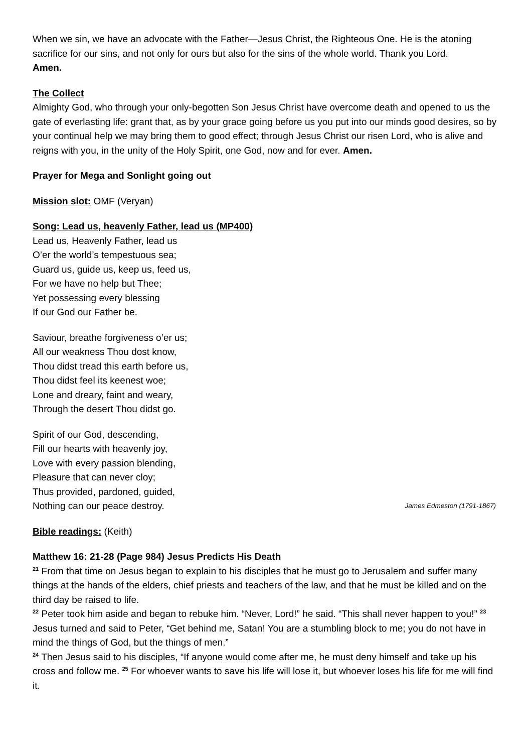When we sin, we have an advocate with the Father—Jesus Christ, the Righteous One. He is the atoning sacrifice for our sins, and not only for ours but also for the sins of the whole world. Thank you Lord.
Amen.
The Collect
Almighty God, who through your only-begotten Son Jesus Christ have overcome death and opened to us the gate of everlasting life: grant that, as by your grace going before us you put into our minds good desires, so by your continual help we may bring them to good effect; through Jesus Christ our risen Lord, who is alive and reigns with you, in the unity of the Holy Spirit, one God, now and for ever. Amen.
Prayer for Mega and Sonlight going out
Mission slot: OMF (Veryan)
Song: Lead us, heavenly Father, lead us (MP400)
Lead us, Heavenly Father, lead us
O’er the world’s tempestuous sea;
Guard us, guide us, keep us, feed us,
For we have no help but Thee;
Yet possessing every blessing
If our God our Father be.
Saviour, breathe forgiveness o’er us;
All our weakness Thou dost know,
Thou didst tread this earth before us,
Thou didst feel its keenest woe;
Lone and dreary, faint and weary,
Through the desert Thou didst go.
Spirit of our God, descending,
Fill our hearts with heavenly joy,
Love with every passion blending,
Pleasure that can never cloy;
Thus provided, pardoned, guided,
Nothing can our peace destroy. James Edmeston (1791-1867)
Bible readings: (Keith)
Matthew 16: 21-28 (Page 984) Jesus Predicts His Death
<sup>21</sup> From that time on Jesus began to explain to his disciples that he must go to Jerusalem and suffer many things at the hands of the elders, chief priests and teachers of the law, and that he must be killed and on the third day be raised to life.
<sup>22</sup> Peter took him aside and began to rebuke him. “Never, Lord!” he said. “This shall never happen to you!” <sup>23</sup> Jesus turned and said to Peter, “Get behind me, Satan! You are a stumbling block to me; you do not have in mind the things of God, but the things of men.”
<sup>24</sup> Then Jesus said to his disciples, “If anyone would come after me, he must deny himself and take up his cross and follow me. <sup>25</sup> For whoever wants to save his life will lose it, but whoever loses his life for me will find it.